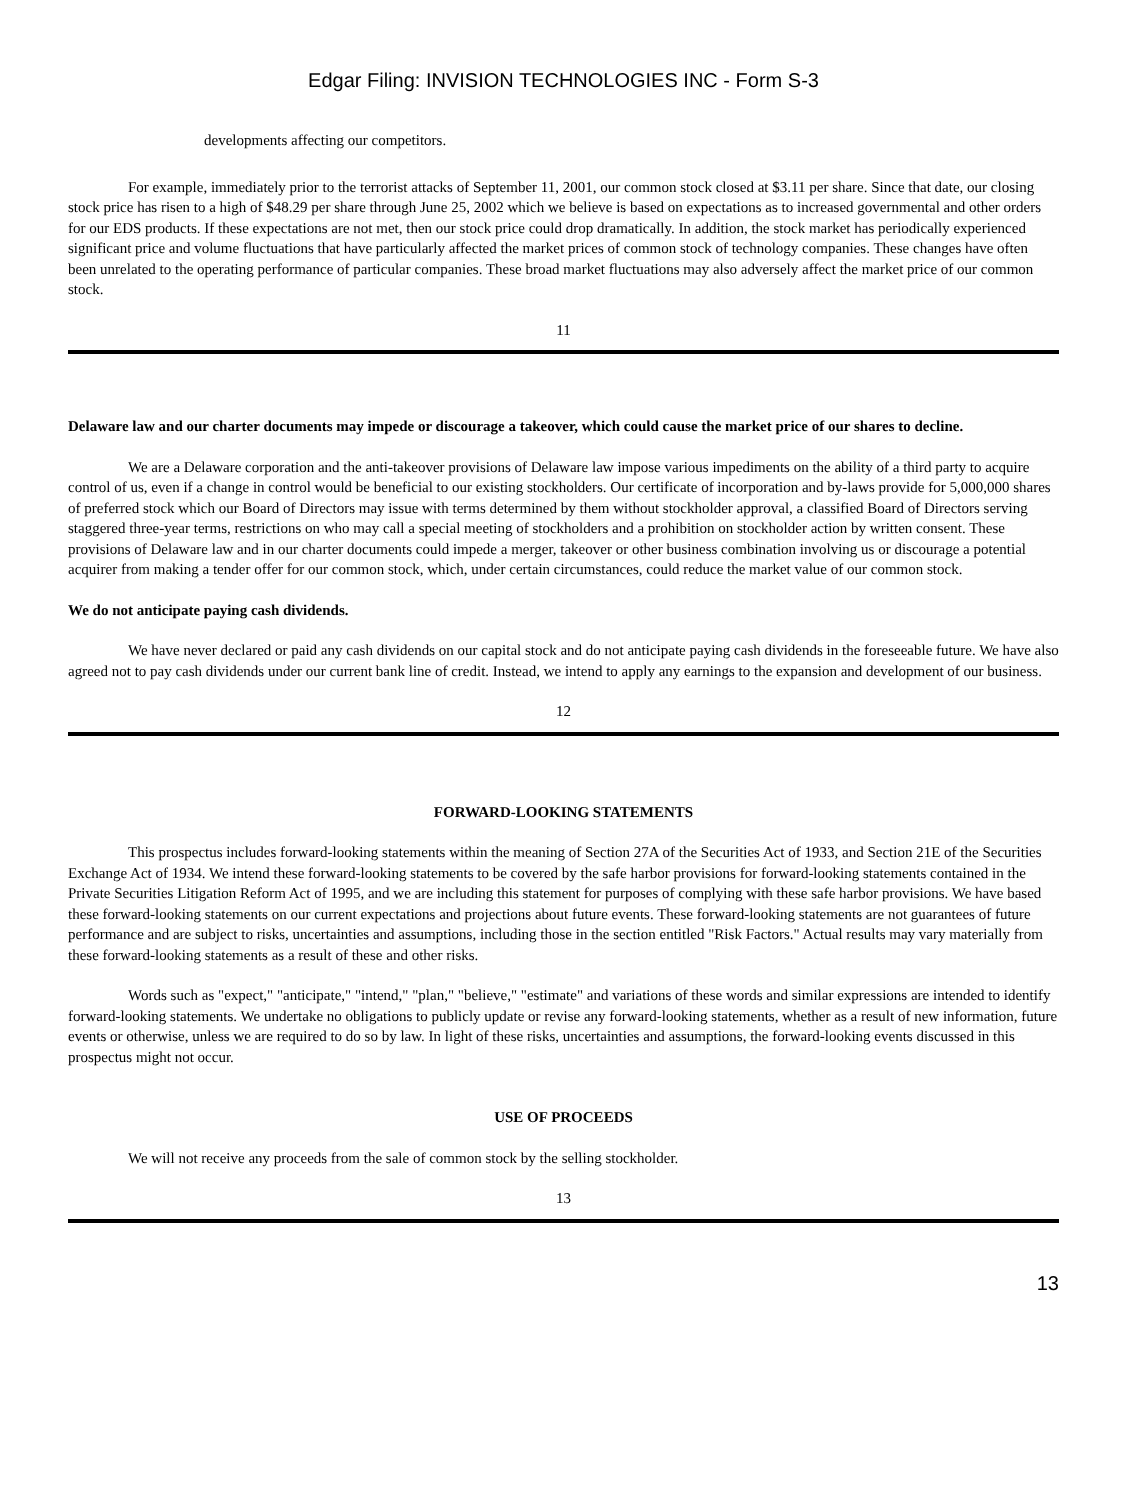Edgar Filing: INVISION TECHNOLOGIES INC - Form S-3
developments affecting our competitors.
For example, immediately prior to the terrorist attacks of September 11, 2001, our common stock closed at $3.11 per share. Since that date, our closing stock price has risen to a high of $48.29 per share through June 25, 2002 which we believe is based on expectations as to increased governmental and other orders for our EDS products. If these expectations are not met, then our stock price could drop dramatically. In addition, the stock market has periodically experienced significant price and volume fluctuations that have particularly affected the market prices of common stock of technology companies. These changes have often been unrelated to the operating performance of particular companies. These broad market fluctuations may also adversely affect the market price of our common stock.
11
Delaware law and our charter documents may impede or discourage a takeover, which could cause the market price of our shares to decline.
We are a Delaware corporation and the anti-takeover provisions of Delaware law impose various impediments on the ability of a third party to acquire control of us, even if a change in control would be beneficial to our existing stockholders. Our certificate of incorporation and by-laws provide for 5,000,000 shares of preferred stock which our Board of Directors may issue with terms determined by them without stockholder approval, a classified Board of Directors serving staggered three-year terms, restrictions on who may call a special meeting of stockholders and a prohibition on stockholder action by written consent. These provisions of Delaware law and in our charter documents could impede a merger, takeover or other business combination involving us or discourage a potential acquirer from making a tender offer for our common stock, which, under certain circumstances, could reduce the market value of our common stock.
We do not anticipate paying cash dividends.
We have never declared or paid any cash dividends on our capital stock and do not anticipate paying cash dividends in the foreseeable future. We have also agreed not to pay cash dividends under our current bank line of credit. Instead, we intend to apply any earnings to the expansion and development of our business.
12
FORWARD-LOOKING STATEMENTS
This prospectus includes forward-looking statements within the meaning of Section 27A of the Securities Act of 1933, and Section 21E of the Securities Exchange Act of 1934. We intend these forward-looking statements to be covered by the safe harbor provisions for forward-looking statements contained in the Private Securities Litigation Reform Act of 1995, and we are including this statement for purposes of complying with these safe harbor provisions. We have based these forward-looking statements on our current expectations and projections about future events. These forward-looking statements are not guarantees of future performance and are subject to risks, uncertainties and assumptions, including those in the section entitled "Risk Factors." Actual results may vary materially from these forward-looking statements as a result of these and other risks.
Words such as "expect," "anticipate," "intend," "plan," "believe," "estimate" and variations of these words and similar expressions are intended to identify forward-looking statements. We undertake no obligations to publicly update or revise any forward-looking statements, whether as a result of new information, future events or otherwise, unless we are required to do so by law. In light of these risks, uncertainties and assumptions, the forward-looking events discussed in this prospectus might not occur.
USE OF PROCEEDS
We will not receive any proceeds from the sale of common stock by the selling stockholder.
13
13